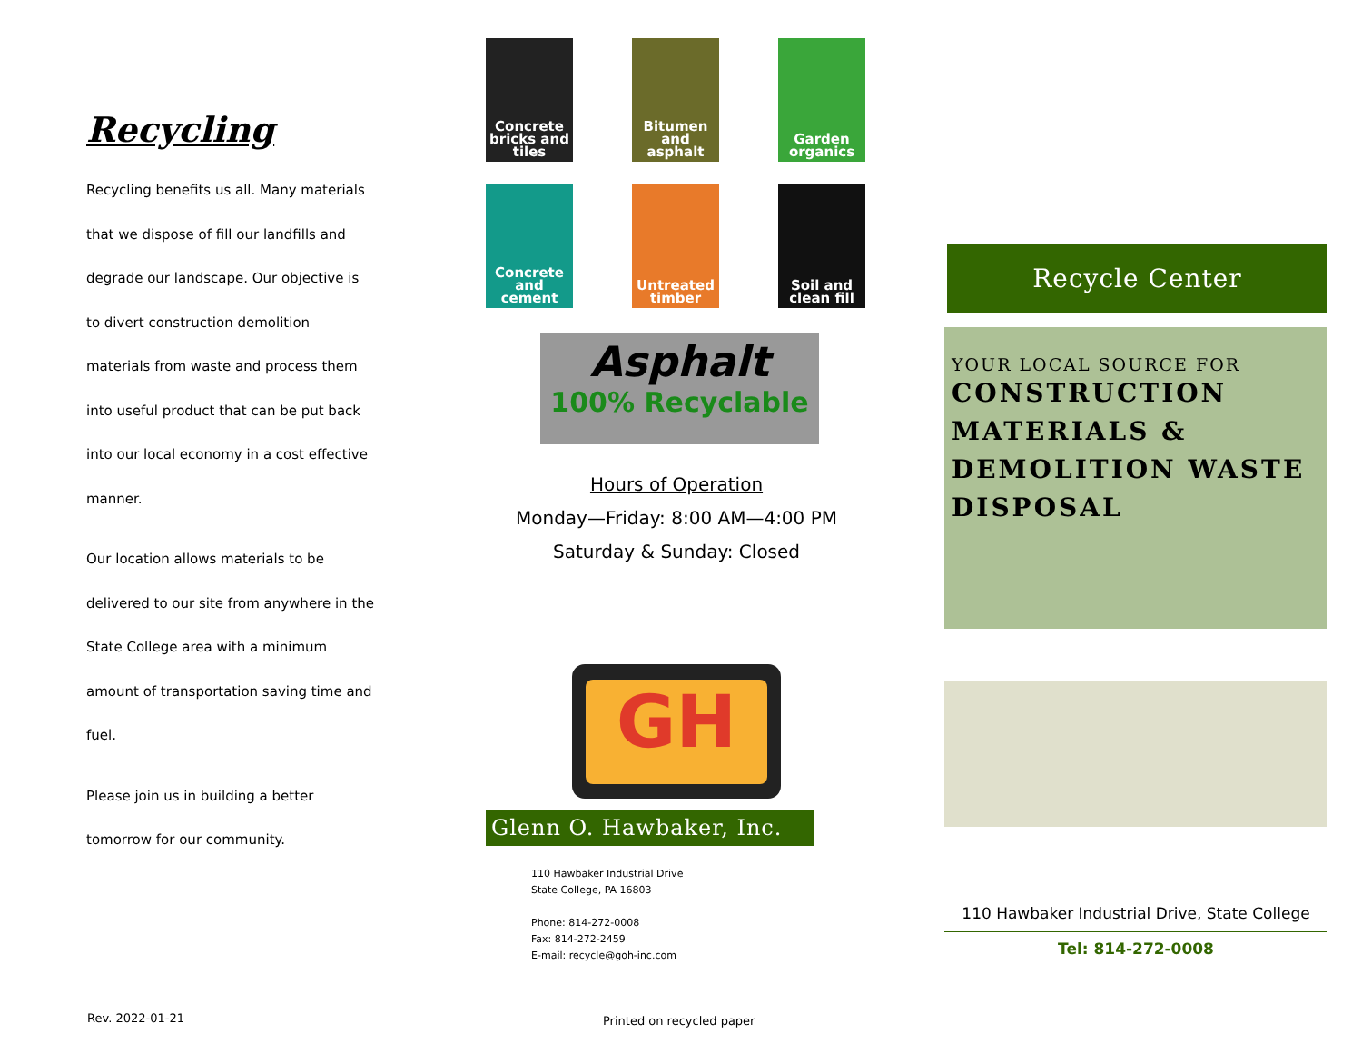Recycling
Recycling benefits us all. Many materials that we dispose of fill our landfills and degrade our landscape. Our objective is to divert construction demolition materials from waste and process them into useful product that can be put back into our local economy in a cost effective manner.
Our location allows materials to be delivered to our site from anywhere in the State College area with a minimum amount of transportation saving time and fuel.
Please join us in building a better tomorrow for our community.
Concrete bricks and tiles
Bitumen and asphalt
Garden organics
Concrete and cement
Untreated timber
Soil and clean fill
Asphalt
100% Recyclable
Hours of Operation
Monday—Friday: 8:00 AM—4:00 PM
Saturday & Sunday: Closed
GH
Glenn O. Hawbaker, Inc.
110 Hawbaker Industrial Drive
State College, PA 16803
Phone: 814-272-0008
Fax: 814-272-2459
E-mail: recycle@goh-inc.com
Recycle Center
YOUR LOCAL SOURCE FOR
CONSTRUCTION MATERIALS & DEMOLITION WASTE DISPOSAL
110 Hawbaker Industrial Drive, State College
Tel: 814-272-0008
Rev. 2022-01-21 Printed on recycled paper